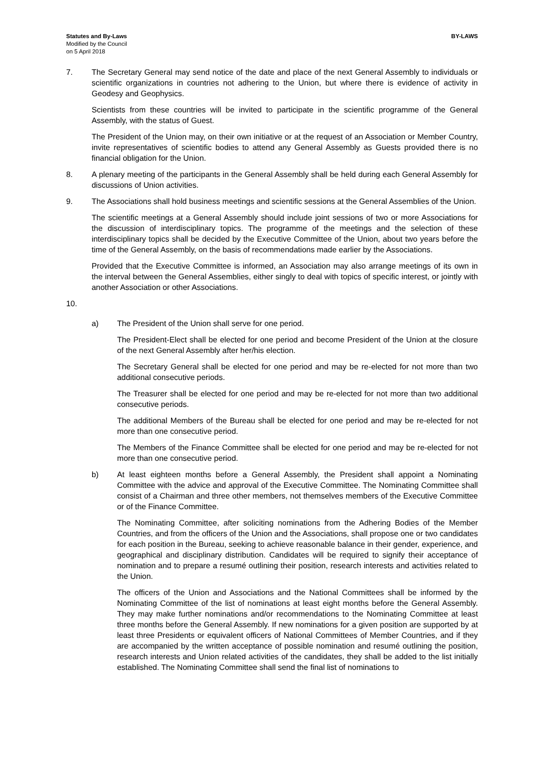Statutes and By-Laws
Modified by the Council
on 5 April 2018
BY-LAWS
7. The Secretary General may send notice of the date and place of the next General Assembly to individuals or scientific organizations in countries not adhering to the Union, but where there is evidence of activity in Geodesy and Geophysics.
Scientists from these countries will be invited to participate in the scientific programme of the General Assembly, with the status of Guest.
The President of the Union may, on their own initiative or at the request of an Association or Member Country, invite representatives of scientific bodies to attend any General Assembly as Guests provided there is no financial obligation for the Union.
8. A plenary meeting of the participants in the General Assembly shall be held during each General Assembly for discussions of Union activities.
9. The Associations shall hold business meetings and scientific sessions at the General Assemblies of the Union.
The scientific meetings at a General Assembly should include joint sessions of two or more Associations for the discussion of interdisciplinary topics. The programme of the meetings and the selection of these interdisciplinary topics shall be decided by the Executive Committee of the Union, about two years before the time of the General Assembly, on the basis of recommendations made earlier by the Associations.
Provided that the Executive Committee is informed, an Association may also arrange meetings of its own in the interval between the General Assemblies, either singly to deal with topics of specific interest, or jointly with another Association or other Associations.
10.
a) The President of the Union shall serve for one period.
The President-Elect shall be elected for one period and become President of the Union at the closure of the next General Assembly after her/his election.
The Secretary General shall be elected for one period and may be re-elected for not more than two additional consecutive periods.
The Treasurer shall be elected for one period and may be re-elected for not more than two additional consecutive periods.
The additional Members of the Bureau shall be elected for one period and may be re-elected for not more than one consecutive period.
The Members of the Finance Committee shall be elected for one period and may be re-elected for not more than one consecutive period.
b) At least eighteen months before a General Assembly, the President shall appoint a Nominating Committee with the advice and approval of the Executive Committee. The Nominating Committee shall consist of a Chairman and three other members, not themselves members of the Executive Committee or of the Finance Committee.
The Nominating Committee, after soliciting nominations from the Adhering Bodies of the Member Countries, and from the officers of the Union and the Associations, shall propose one or two candidates for each position in the Bureau, seeking to achieve reasonable balance in their gender, experience, and geographical and disciplinary distribution. Candidates will be required to signify their acceptance of nomination and to prepare a resumé outlining their position, research interests and activities related to the Union.
The officers of the Union and Associations and the National Committees shall be informed by the Nominating Committee of the list of nominations at least eight months before the General Assembly. They may make further nominations and/or recommendations to the Nominating Committee at least three months before the General Assembly. If new nominations for a given position are supported by at least three Presidents or equivalent officers of National Committees of Member Countries, and if they are accompanied by the written acceptance of possible nomination and resumé outlining the position, research interests and Union related activities of the candidates, they shall be added to the list initially established. The Nominating Committee shall send the final list of nominations to